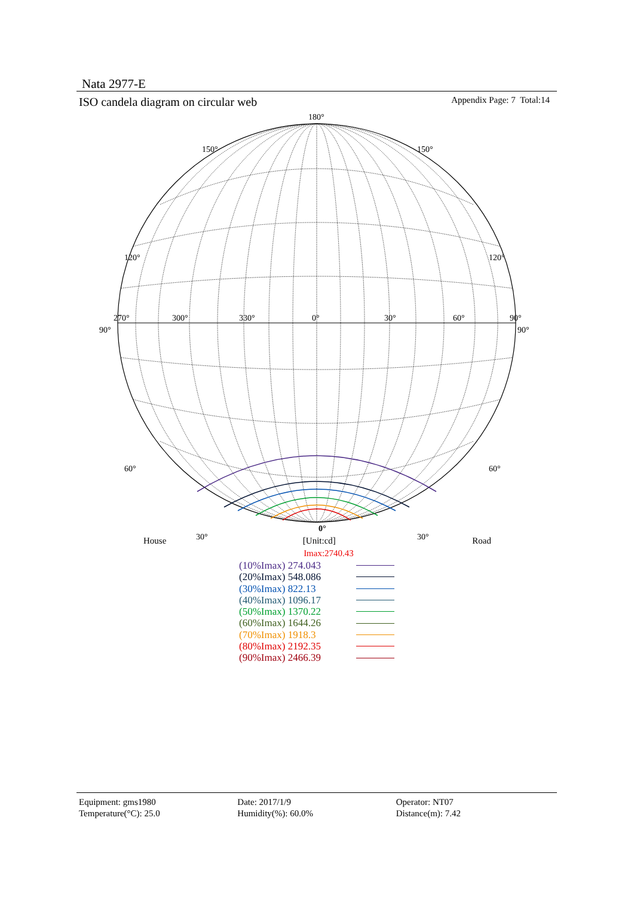Nata 2977-E
ISO candela diagram on circular web Appendix Page: 7 Total:14
180°
150°
150°
120°
120°
270°
300°
330°
0°
30°
60°
90°
90°
90°
60°
60°
30°
30°
0°
House [Unit:cd] Road
Imax:2740.43
(10%Imax) 274.043
(20%Imax) 548.086
(30%Imax) 822.13
(40%Imax) 1096.17
(50%Imax) 1370.22
(60%Imax) 1644.26
(70%Imax) 1918.3
(80%Imax) 2192.35
(90%Imax) 2466.39
Equipment: gms1980 Date: 2017/1/9 Operator: NT07 Temperature(°C): 25.0 Humidity(%): 60.0% Distance(m): 7.42